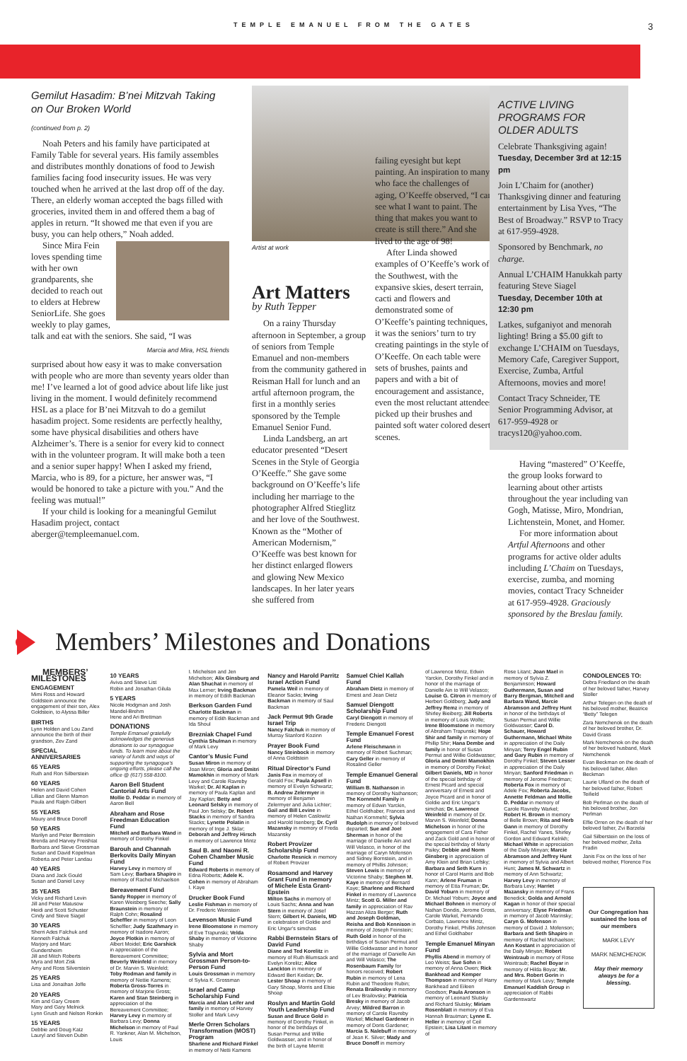TEMPLE EMANUEL FROM THE GATES 3
Gemilut Hasadim: B’nei Mitzvah Taking on Our Broken World
(continued from p. 2)
Noah Peters and his family have participated at Family Table for several years. His family assembles and distributes monthly donations of food to Jewish families facing food insecurity issues. He was very touched when he arrived at the last drop off of the day. There, an elderly woman accepted the bags filled with groceries, invited them in and offered them a bag of apples in return. “It showed me that even if you are busy, you can help others,” Noah added.
Since Mira Fein loves spending time with her own grandparents, she decided to reach out to elders at Hebrew SeniorLife. She goes weekly to play games, talk and eat with the seniors. She said, “I was
Marcia and Mira, HSL friends
surprised about how easy it was to make conversation with people who are more than seventy years older than me! I’ve learned a lot of good advice about life like just living in the moment. I would definitely recommend HSL as a place for B’nei Mitzvah to do a gemilut hasadim project. Some residents are perfectly healthy, some have physical disabilities and others have Alzheimer’s. There is a senior for every kid to connect with in the volunteer program. It will make both a teen and a senior super happy! When I asked my friend, Marcia, who is 89, for a picture, her answer was, “I would be honored to take a picture with you.” And the feeling was mutual!”
If your child is looking for a meaningful Gemilut Hasadim project, contact aberger@templeemanuel.com.
Artist at work
Art Matters
by Ruth Tepper
On a rainy Thursday afternoon in September, a group of seniors from Temple Emanuel and non-members from the community gathered in Reisman Hall for lunch and an artful afternoon program, the first in a monthly series sponsored by the Temple Emanuel Senior Fund.
Linda Landsberg, an art educator presented “Desert Scenes in the Style of Georgia O’Keeffe.” She gave some background on O’Keeffe’s life including her marriage to the photographer Alfred Stieglitz and her love of the Southwest. Known as the “Mother of American Modernism,” O’Keeffe was best known for her distinct enlarged flowers and glowing New Mexico landscapes. In her later years she suffered from
failing eyesight but kept painting. An inspiration to many who face the challenges of aging, O’Keeffe observed, “I can see what I want to paint. The thing that makes you want to create is still there.” And she lived to the age of 98!
After Linda showed examples of O’Keeffe’s work of the Southwest, with the expansive skies, desert terrain, cacti and flowers and demonstrated some of O’Keeffe’s painting techniques, it was the seniors’ turn to try creating paintings in the style of O’Keeffe. On each table were sets of brushes, paints and papers and with a bit of encouragement and assistance, even the most reluctant attendees picked up their brushes and painted soft water colored desert scenes.
ACTIVE LIVING PROGRAMS FOR OLDER ADULTS
Celebrate Thanksgiving again!
Tuesday, December 3rd at 12:15 pm
Join L’Chaim for (another) Thanksgiving dinner and featuring entertainment by Lisa Yves, “The Best of Broadway.” RSVP to Tracy at 617-959-4928.
Sponsored by Benchmark, no charge.
Annual L’CHAIM Hanukkah party featuring Steve Siagel
Tuesday, December 10th at 12:30 pm
Latkes, sufganiyot and menorah lighting! Bring a $5.00 gift to exchange L’CHAIM on Tuesdays, Memory Cafe, Caregiver Support, Exercise, Zumba, Artful Afternoons, movies and more!
Contact Tracy Schneider, TE Senior Programming Advisor, at 617-959-4928 or tracys120@yahoo.com.
Having “mastered” O’Keeffe, the group looks forward to learning about other artists throughout the year including van Gogh, Matisse, Miro, Mondrian, Lichtenstein, Monet, and Homer.
For more information about Artful Afternoons and other programs for active older adults including L’Chaim on Tuesdays, exercise, zumba, and morning movies, contact Tracy Schneider at 617-959-4928. Graciously sponsored by the Breslau family.
Members’ Milestones and Donations
MEMBERS’ MILESTONES
ENGAGEMENT
Mimi Ross and Howard Goldstein announce the engagement of their son, Alex Goldstein, to Alyssa Biller
BIRTHS
Lynn Holden and Lou Zand announce the birth of their grandson, Zev Zand
SPECIAL ANNIVERSARIES
65 YEARS
Ruth and Ron Silberstein
60 YEARS
Helen and David Cohen
Lillian and Glenn Mamon
Paula and Ralph Gilbert
55 YEARS
Maury and Bruce Donoff
50 YEARS
Marilyn and Peter Bernstein
Brenda and Harvey Freishtat
Barbara and Steve Grossman
Susan and David Kopelman
Roberta and Peter Landau
40 YEARS
Diana and Jack Gould
Susan and Daniel Levy
35 YEARS
Vicky and Richard Levin
Jill and Peter Matusow
Heidi and Scott Schuster
Cindy and Steve Siagel
30 YEARS
Sherri Ades Falchuk and Kenneth Falchuk
Marjory and Marc Gundersheim
Jill and Mitch Roberts
Myra and Mort Zisk
Amy and Ross Silverstein
25 YEARS
Lisa and Jonathan Joffe
20 YEARS
Kim and Gary Creem
Mary and Gary Melnick
Lynn Grush and Nelson Ronkin
15 YEARS
Debbie and Doug Katz
Lauryl and Steven Dubin
10 YEARS
Aviva and Steve List
Robin and Jonathan Gilula
5 YEARS
Nicole Hodgman and Josh Mandel-Brehm
Irene and Ari Brettman
DONATIONS
Temple Emanuel gratefully acknowledges the generous donations to our synagogue funds. To learn more about the variety of funds and ways of supporting the synagogue’s ongoing efforts, please call the office @ (617) 558-8100.
Aaron Bell Student Cantorial Arts Fund
Mollie D. Peddar in memory of Aaron Bell
Abraham and Rose Freedman Education Fund
Mitchell and Barbara Wand in memory of Dorothy Finkel
Barouh and Channah Berkovits Daily Minyan Fund
Harvey Levy in memory of Sam Levy; Barbara Shapiro in memory of Rachel Michaelson
Bereavement Fund
Sandy Ropper in memory of Karen Weisberg Seeche; Sally Braunstein in memory of Ralph Cohn; Rosalind Scheffler in memory of Leon Scheffler; Judy Szathmary in memory of Isadore Aaron; Joyce Plotkin in memory of Albert Moidel; Eric Garshick in appreciation of the Bereavement Committee; Beverly Weinfeld in memory of Dr. Marvin S. Weinfeld; Toby Rodman and family in memory of Nettie Kamens; Roberta Gross-Torres in memory of Marjorie Gross; Karen and Stan Steinberg in appreciation of the Bereavement Committee; Harvey Levy in memory of Barbara Levy; Donna Michelson in memory of Paul R. Yankner, Alan M. Michelson, Louis
I. Michelson and Jen Michelson; Alix Ginsburg and Alan Shuchat in memory of Max Lerner; Irving Backman in memory of Edith Backman
Berkson Garden Fund
Charlotte Backman in memory of Edith Backman and Ida Shoul
Brezniak Chapel Fund
Cynthia Shulman in memory of Mark Levy
Cantor’s Music Fund
Susan Miron in memory of Joan Miron; Gloria and Dmitri Mamokhin in memory of Mark Levy and Carole Ravreby Warkel; Dr. Al Kaplan in memory of Paula Kaplan and Jay Kaplan; Betty and Leonard Selsky in memory of Paul Jon Selsky; Dr. Robert Stacks in memory of Sandra Stacks; Lynette Polatin in memory of Inge J. Sklar; Deborah and Jeffrey Hirsch in memory of Lawrence Mintz
Saul B. and Naomi R. Cohen Chamber Music Fund
Edward Roberts in memory of Edna Roberts; Adele K. Cohen in memory of Abraham I. Kaye
Drucker Book Fund
Leslie Fishman in memory of Dr. Frederic Weinstein
Levenson Music Fund
Irene Bloomstone in memory of Eve Trapunski; Velda Shaby in memory of Victorine Shaby
Sylvia and Mort Grossman Person-to-Person Fund
Louis Grossman in memory of Sylvia K. Grossman
Israel and Camp Scholarship Fund
Marcia and Alan Leifer and family in memory of Harvey Stoller and Mark Levy
Merle Orren Scholars Transformation (MOST) Program
Sharlene and Richard Finkel in memory of Netti Kamens
Nancy and Harold Parritz Israel Action Fund
Pamela Weil in memory of Eleanor Sacks; Irving Backman in memory of Saul Backman
Jack Permut 9th Grade Israel Trip
Nancy Falchuk in memory of Murray Stanford Kozinn
Prayer Book Fund
Nancy Steinbock in memory of Anna Goldstein
Ritual Director’s Fund
Janis Fox in memory of Gerald Fox; Paula Apsell in memory of Evelyn Schwartz; B. Andrew Zelermyer in memory of Benjamin Zelermyer and Julia Lichter; Gail and Bill Levine in memory of Helen Caslowitz and Harold Isenberg; Dr. Cyril Mazansky in memory of Freda Mazansky
Robert Provizer Scholarship Fund
Charlotte Resnick in memory of Robert Provizer
Rosamond and Harvey Grant Fund in memory of Michele Esta Grant-Epstein
Milton Sachs in memory of Louis Sachs; Anna and Ivan Stern in memory of Josef Stern; Gilbert H. Daniels, MD in celebration of Goldie and Eric Ungar’s simchas
Rabbi Bernstein Stars of David Fund
Diane and Ted Korelitz in memory of Ruth Blumsack and Evelyn Korelitz; Alice Lanckton in memory of Edward Bert Keidan; Dr. Lester Shoap in memory of Gary Shoap, Morris and Elsie Shoap
Roslyn and Martin Gold Youth Leadership Fund
Susan and Bruce Gold in memory of Dorothy Finkel, in honor of the birthdays of Susan Permut and Willie Goldwasser, and in honor of the birth of Layne Merritt
Samuel Chiel Kallah Fund
Abraham Dietz in memory of Ernest and Jean Dietz
Samuel Diengott Scholarship Fund
Caryl Diengott in memory of Frederic Diengott
Temple Emanuel Forest Fund
Arlene Fleischmann in memory of Robert Suchman; Cary Geller in memory of Rosalind Geller
Temple Emanuel General Fund
William B. Nathanson in memory of Dorothy Nathanson; The Kornmehl Family in memory of Edwin Yarckin, Ethel Goldhaber, Frances and Nathan Kornmehl; Sylvia Rudolph in memory of beloved departed; Sue and Joel Sherman in honor of the marriage of Danielle Ain and Will Velasco, in honor of the marriage of Caryn Mofenson and Sidney Bornstein, and in memory of Phillis Johnson; Steven Lewis in memory of Victorine Shaby; Stephen M. Kaye in memory of Bernard Kaye; Sharlene and Richard Finkel in memory of Lawrence Mintz; Scott G. Miller and family in appreciation of Rav Hazzan Aliza Berger; Ruth and Joseph Goldman, Reisha and Bob Kennison in memory of Joseph Feinstein; Ruth Gold in honor of the birthdays of Susan Permut and Willie Goldwasser and in honor of the marriage of Danielle Ain and Will Velasco; The Rosenbaum Family for honors received; Robert Rubin in memory of Lena Rubin and Theodore Rubin; Renata Brailovsky in memory of Lev Brailovsky; Patricia Bresky in memory of Jacob Arvey; Mildred Barron in memory of Carole Ravreby Warkel; Michael Gardener in memory of Doris Gardener; Marcia S. Nalebuff in memory of Jean K. Silver; Mady and Bruce Donoff in memory
of Lawrence Mintz, Edwin Yarckin, Dorothy Finkel and in honor of the marriage of Danielle Ain to Will Velasco; Louise G. Citron in memory of Herbert Goldberg; Judy and Jeffrey Remz in memory of Shirley Bieiberg; Jill Roberts in memory of Louis Wolfe; Irene Bloomstone in memory of Abraham Trapunski; Hope Shir and family in memory of Phillip Shir; Hana Dembe and family in honor of Susan Permut and Willie Goldwasser; Gloria and Dmitri Mamokhin in memory of Dorothy Finkel; Gilbert Daniels, MD in honor of the special birthday of Ernest Picard and special anniversary of Ernest and Joyce Picard and in honor of Goldie and Eric Ungar’s simchas; Dr. Lawrence Weinfeld in memory of Dr. Marvin S. Weinfeld; Donna Michelson in honor of the engagement of Cara Fisher and Zack Gold and in honor of the special birthday of Marty Pailey; Debbie and Norm Ginsberg in appreciation of Amy Klein and Brian Lefsky; Barbara and Seth Kurn in honor of Carol Harris and Bob Kann; Arlene Fruman in memory of Etta Fruman; Dr. David Yoburn in memory of Dr. Michael Yoburn; Joyce and Michael Bohnen in memory of Nathan Dondis, Jerome Gross, Carole Warkel, Fernando Corbato, Lawrence Mintz, Dorothy Finkel, Phillis Johnson and Ethel Goldhaber
Temple Emanuel Minyan Fund
Phyllis Abend in memory of Leo Weiss; Sue Sohn in memory of Anna Owen; Rick Bankhead and Kemper Thompson in memory of Harry Bankhead and Eileen Goodson; Paula Aronson in memory of Leonard Slutsky and Richard Slutsky; Miriam Rosenblatt in memory of Eva Hannah Brautman; Lynne E. Heller in memory of Ceil Epstein; Lisa Litant in memory of
Rose Litant; Joan Mael in memory of Sylvia Z. Benjaminson; Howard Guthermann, Susan and Barry Bergman, Mitchell and Barbara Wand, Marcie Abramson and Jeffrey Hunt in honor of the birthdays of Susan Permut and Willie Goldwasser; Carol D. Schauer, Howard Guthermann, Michael White in appreciation of the Daily Minyan; Terry Engel Rubin and Gary Rubin in memory of Dorothy Finkel; Steven Lesser in appreciation of the Daily Minyan; Sanford Friedman in memory of Jerome Friedman; Roberta Fox in memory of Adele Fox; Roberta Jacobs, Annette Feldman and Mollie D. Peddar in memory of Carole Ravreby Warkel; Robert H. Brown in memory of Belle Brown; Rita and Herb Gann in memory of Dorothy Finkel, Rachel Yanes, Shirley Gordon and Edward Kelrikh; Michael White in appreciation of the Daily Minyan; Marcie Abramson and Jeffrey Hunt in memory of Sylvia and Albert Hunt; James M. Schwartz in memory of Ann Schwartz; Harvey Levy in memory of Barbara Levy; Harriet Mazansky in memory of Frans Benedick; Golda and Arnold Kagan in honor of their special anniversary; Elyse Friedman in memory of Jacob Marinsky; Caryn G. Mofenson in memory of David J. Mofenson; Barbara and Seth Shapiro in memory of Rachel Michaelson; Ann Kostant in appreciation of the Daily Minyan; Robert Weintraub in memory of Rose Weintraub; Rachel Boyar in memory of Hilda Boyar; Mr. and Mrs. Robert Gorin in memory of Mark Levy; Temple Emanuel Kaddish Group in appreciation of Rabbi Gardenswartz
CONDOLENCES TO:
Debra Friedland on the death of her beloved father, Harvey Stoller
Arthur Telegen on the death of his beloved mother, Beatrice “Betty” Telegen
Zara Nemchenok on the death of her beloved brother, Dr. David Grass
Mark Nemchenok on the death of her beloved husband, Mark Nemchenok
Evan Beckman on the death of his beloved father, Allen Beckman
Laurie Ufland on the death of her beloved father, Robert Teifield
Bob Perlman on the death of his beloved brother, Jon Perlman
Effie Orren on the death of her beloved father, Zvi Barzelai
Gail Silberstein on the loss of her beloved mother, Zelta Fradin
Janis Fox on the loss of her beloved mother, Florence Fox
Our Congregation has sustained the loss of our members
MARK LEVY
MARK NEMCHENOK
May their memory always be for a blessing.